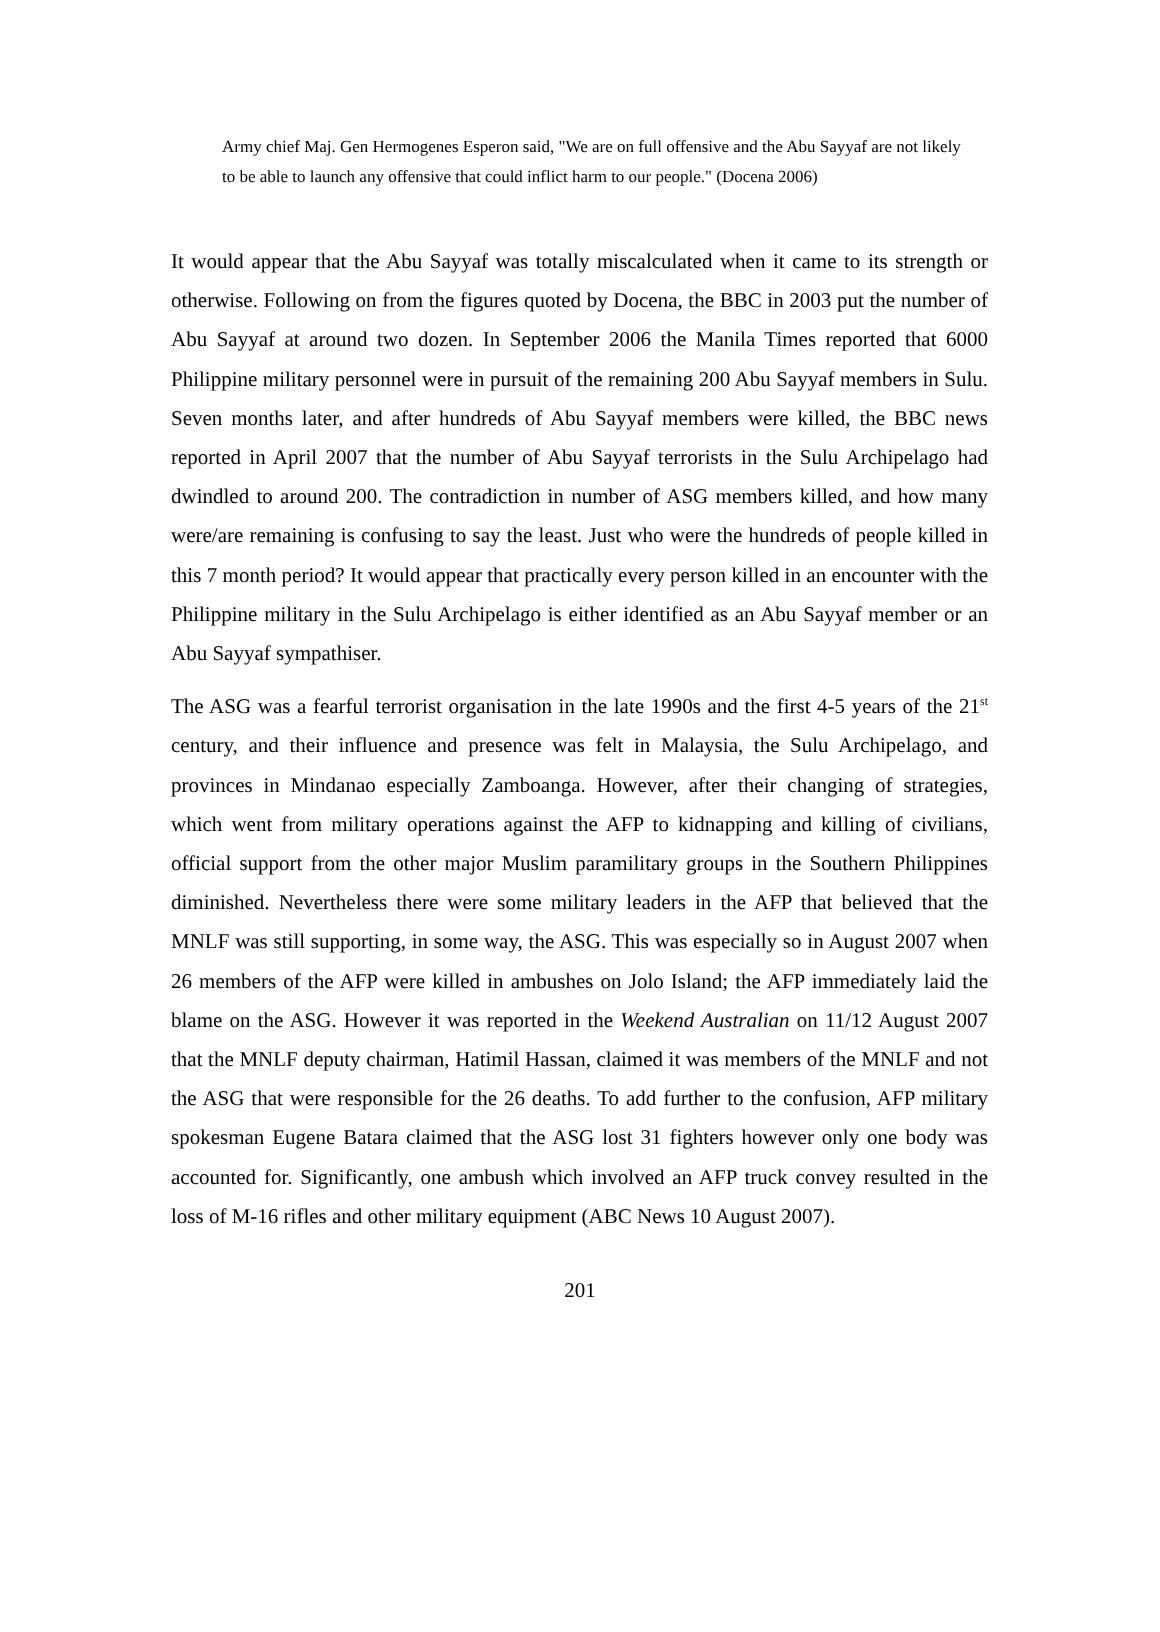Army chief Maj. Gen Hermogenes Esperon said, "We are on full offensive and the Abu Sayyaf are not likely to be able to launch any offensive that could inflict harm to our people." (Docena 2006)
It would appear that the Abu Sayyaf was totally miscalculated when it came to its strength or otherwise. Following on from the figures quoted by Docena, the BBC in 2003 put the number of Abu Sayyaf at around two dozen. In September 2006 the Manila Times reported that 6000 Philippine military personnel were in pursuit of the remaining 200 Abu Sayyaf members in Sulu. Seven months later, and after hundreds of Abu Sayyaf members were killed, the BBC news reported in April 2007 that the number of Abu Sayyaf terrorists in the Sulu Archipelago had dwindled to around 200. The contradiction in number of ASG members killed, and how many were/are remaining is confusing to say the least. Just who were the hundreds of people killed in this 7 month period? It would appear that practically every person killed in an encounter with the Philippine military in the Sulu Archipelago is either identified as an Abu Sayyaf member or an Abu Sayyaf sympathiser.
The ASG was a fearful terrorist organisation in the late 1990s and the first 4-5 years of the 21<sup>st</sup> century, and their influence and presence was felt in Malaysia, the Sulu Archipelago, and provinces in Mindanao especially Zamboanga. However, after their changing of strategies, which went from military operations against the AFP to kidnapping and killing of civilians, official support from the other major Muslim paramilitary groups in the Southern Philippines diminished. Nevertheless there were some military leaders in the AFP that believed that the MNLF was still supporting, in some way, the ASG. This was especially so in August 2007 when 26 members of the AFP were killed in ambushes on Jolo Island; the AFP immediately laid the blame on the ASG. However it was reported in the Weekend Australian on 11/12 August 2007 that the MNLF deputy chairman, Hatimil Hassan, claimed it was members of the MNLF and not the ASG that were responsible for the 26 deaths. To add further to the confusion, AFP military spokesman Eugene Batara claimed that the ASG lost 31 fighters however only one body was accounted for. Significantly, one ambush which involved an AFP truck convey resulted in the loss of M-16 rifles and other military equipment (ABC News 10 August 2007).
201